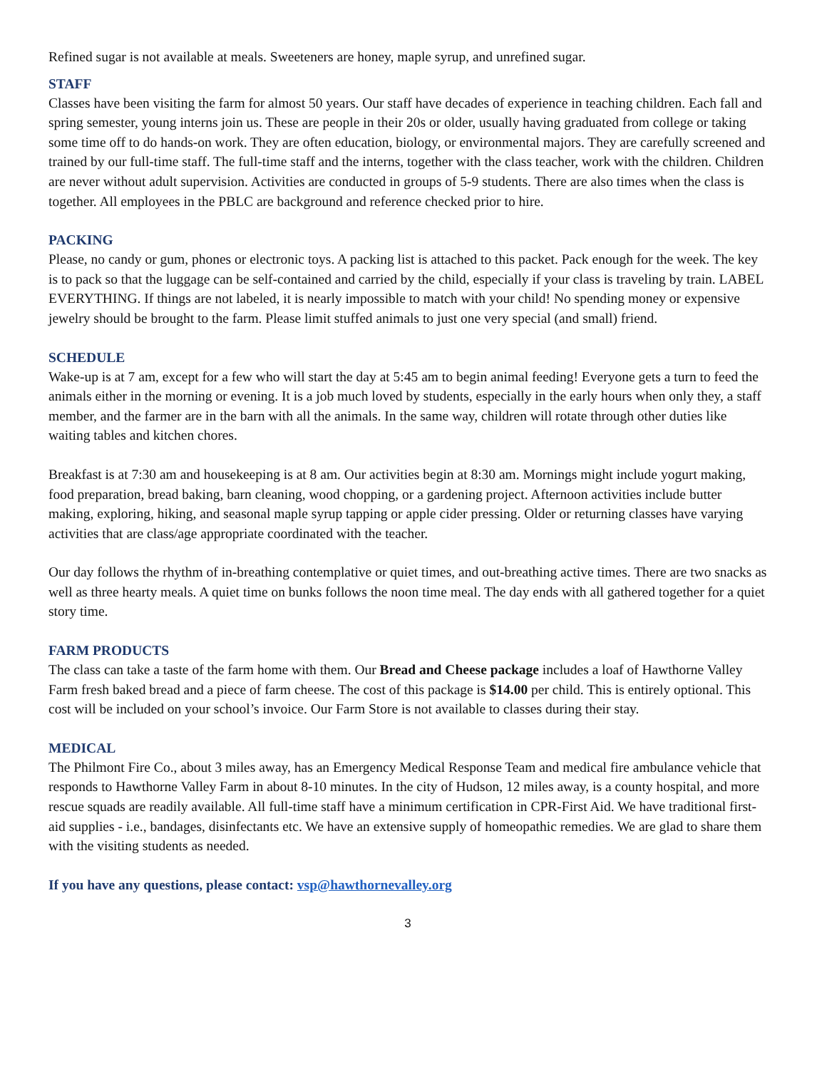Refined sugar is not available at meals. Sweeteners are honey, maple syrup, and unrefined sugar.
STAFF
Classes have been visiting the farm for almost 50 years. Our staff have decades of experience in teaching children. Each fall and spring semester, young interns join us. These are people in their 20s or older, usually having graduated from college or taking some time off to do hands-on work. They are often education, biology, or environmental majors. They are carefully screened and trained by our full-time staff. The full-time staff and the interns, together with the class teacher, work with the children. Children are never without adult supervision. Activities are conducted in groups of 5-9 students. There are also times when the class is together. All employees in the PBLC are background and reference checked prior to hire.
PACKING
Please, no candy or gum, phones or electronic toys. A packing list is attached to this packet. Pack enough for the week. The key is to pack so that the luggage can be self-contained and carried by the child, especially if your class is traveling by train. LABEL EVERYTHING. If things are not labeled, it is nearly impossible to match with your child! No spending money or expensive jewelry should be brought to the farm. Please limit stuffed animals to just one very special (and small) friend.
SCHEDULE
Wake-up is at 7 am, except for a few who will start the day at 5:45 am to begin animal feeding! Everyone gets a turn to feed the animals either in the morning or evening. It is a job much loved by students, especially in the early hours when only they, a staff member, and the farmer are in the barn with all the animals. In the same way, children will rotate through other duties like waiting tables and kitchen chores.
Breakfast is at 7:30 am and housekeeping is at 8 am. Our activities begin at 8:30 am. Mornings might include yogurt making, food preparation, bread baking, barn cleaning, wood chopping, or a gardening project. Afternoon activities include butter making, exploring, hiking, and seasonal maple syrup tapping or apple cider pressing. Older or returning classes have varying activities that are class/age appropriate coordinated with the teacher.
Our day follows the rhythm of in-breathing contemplative or quiet times, and out-breathing active times. There are two snacks as well as three hearty meals. A quiet time on bunks follows the noon time meal. The day ends with all gathered together for a quiet story time.
FARM PRODUCTS
The class can take a taste of the farm home with them. Our Bread and Cheese package includes a loaf of Hawthorne Valley Farm fresh baked bread and a piece of farm cheese. The cost of this package is $14.00 per child. This is entirely optional. This cost will be included on your school’s invoice. Our Farm Store is not available to classes during their stay.
MEDICAL
The Philmont Fire Co., about 3 miles away, has an Emergency Medical Response Team and medical fire ambulance vehicle that responds to Hawthorne Valley Farm in about 8-10 minutes. In the city of Hudson, 12 miles away, is a county hospital, and more rescue squads are readily available. All full-time staff have a minimum certification in CPR-First Aid. We have traditional first-aid supplies - i.e., bandages, disinfectants etc. We have an extensive supply of homeopathic remedies. We are glad to share them with the visiting students as needed.
If you have any questions, please contact: vsp@hawthornevalley.org
3